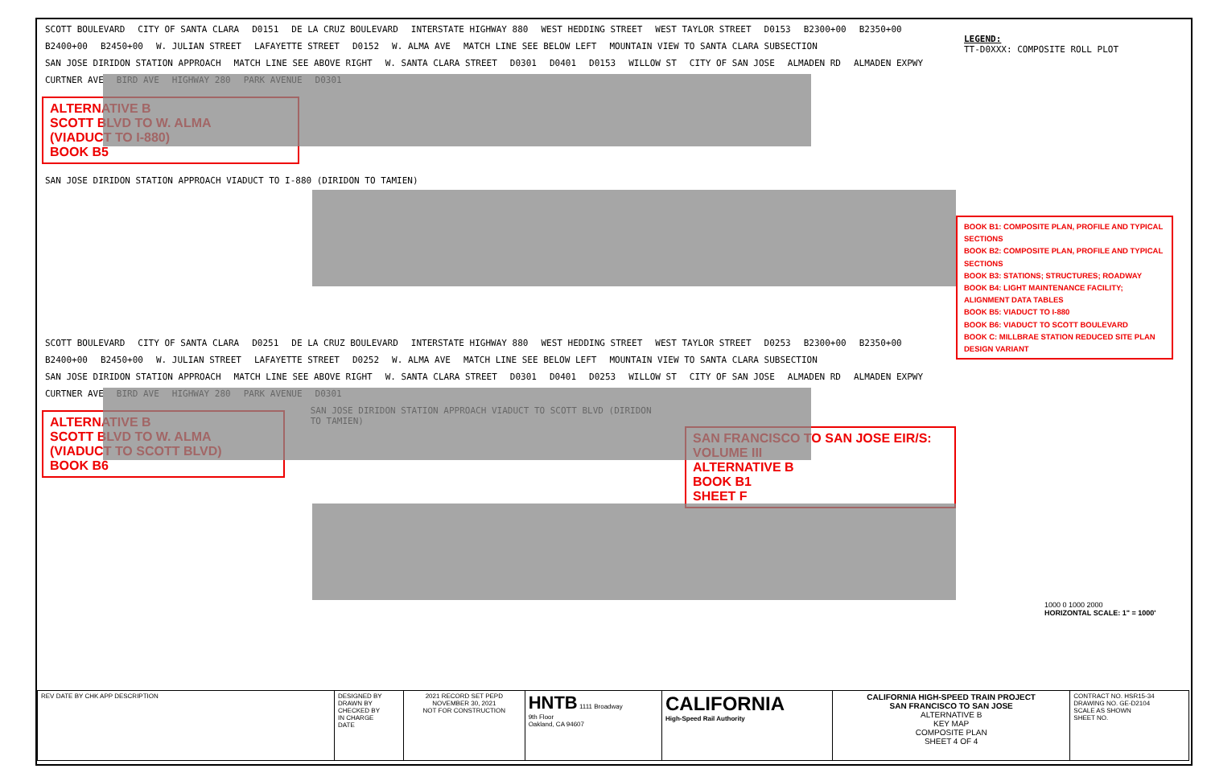SCOTT BOULEVARD CITY OF SANTA CLARA D0151 DE LA CRUZ BOULEVARD INTERSTATE HIGHWAY 880 WEST HEDDING STREET WEST TAYLOR STREET D0153 B2300+00 B2350+00 B2400+00 B2450+00 W. JULIAN STREET LAFAYETTE STREET D0152 W. ALMA AVE MATCH LINE SEE BELOW LEFT MOUNTAIN VIEW TO SANTA CLARA SUBSECTION SAN JOSE DIRIDON STATION APPROACH MATCH LINE SEE ABOVE RIGHT W. SANTA CLARA STREET D0301 D0401 D0153 WILLOW ST CITY OF SAN JOSE ALMADEN RD ALMADEN EXPWY CURTNER AVE BIRD AVE HIGHWAY 280 PARK AVENUE D0301
ALTERNATIVE B
SCOTT BLVD TO W. ALMA
(VIADUCT TO I-880)
BOOK B5
SAN JOSE DIRIDON STATION APPROACH VIADUCT TO I-880 (DIRIDON TO TAMIEN)
SCOTT BOULEVARD CITY OF SANTA CLARA D0251 DE LA CRUZ BOULEVARD INTERSTATE HIGHWAY 880 WEST HEDDING STREET WEST TAYLOR STREET D0253 B2300+00 B2350+00 B2400+00 B2450+00 W. JULIAN STREET LAFAYETTE STREET D0252 W. ALMA AVE MATCH LINE SEE BELOW LEFT MOUNTAIN VIEW TO SANTA CLARA SUBSECTION SAN JOSE DIRIDON STATION APPROACH MATCH LINE SEE ABOVE RIGHT W. SANTA CLARA STREET D0301 D0401 D0253 WILLOW ST CITY OF SAN JOSE ALMADEN RD ALMADEN EXPWY CURTNER AVE BIRD AVE HIGHWAY 280 PARK AVENUE D0301
ALTERNATIVE B
SCOTT BLVD TO W. ALMA
(VIADUCT TO SCOTT BLVD)
BOOK B6
SAN JOSE DIRIDON STATION APPROACH VIADUCT TO SCOTT BLVD (DIRIDON TO TAMIEN)
SAN FRANCISCO TO SAN JOSE EIR/S: VOLUME III
ALTERNATIVE B
BOOK B1
SHEET F
LEGEND:
TT-D0XXX: COMPOSITE ROLL PLOT
BOOK B1: COMPOSITE PLAN, PROFILE AND TYPICAL SECTIONS
BOOK B2: COMPOSITE PLAN, PROFILE AND TYPICAL SECTIONS
BOOK B3: STATIONS; STRUCTURES; ROADWAY
BOOK B4: LIGHT MAINTENANCE FACILITY; ALIGNMENT DATA TABLES
BOOK B5: VIADUCT TO I-880
BOOK B6: VIADUCT TO SCOTT BOULEVARD
BOOK C: MILLBRAE STATION REDUCED SITE PLAN DESIGN VARIANT
1000 0 1000 2000
HORIZONTAL SCALE: 1" = 1000'
| REV DATE BY CHK APP DESCRIPTION | DESIGNED BY DRAWN BY CHECKED BY IN CHARGE DATE | 2021 RECORD SET PEPD NOVEMBER 30, 2021 NOT FOR CONSTRUCTION | HNTB 1111 Broadway 9th Floor Oakland, CA 94607 | CALIFORNIA High-Speed Rail Authority | CALIFORNIA HIGH-SPEED TRAIN PROJECT SAN FRANCISCO TO SAN JOSE ALTERNATIVE B KEY MAP COMPOSITE PLAN SHEET 4 OF 4 | CONTRACT NO. HSR15-34 DRAWING NO. GE-D2104 SCALE AS SHOWN SHEET NO. |